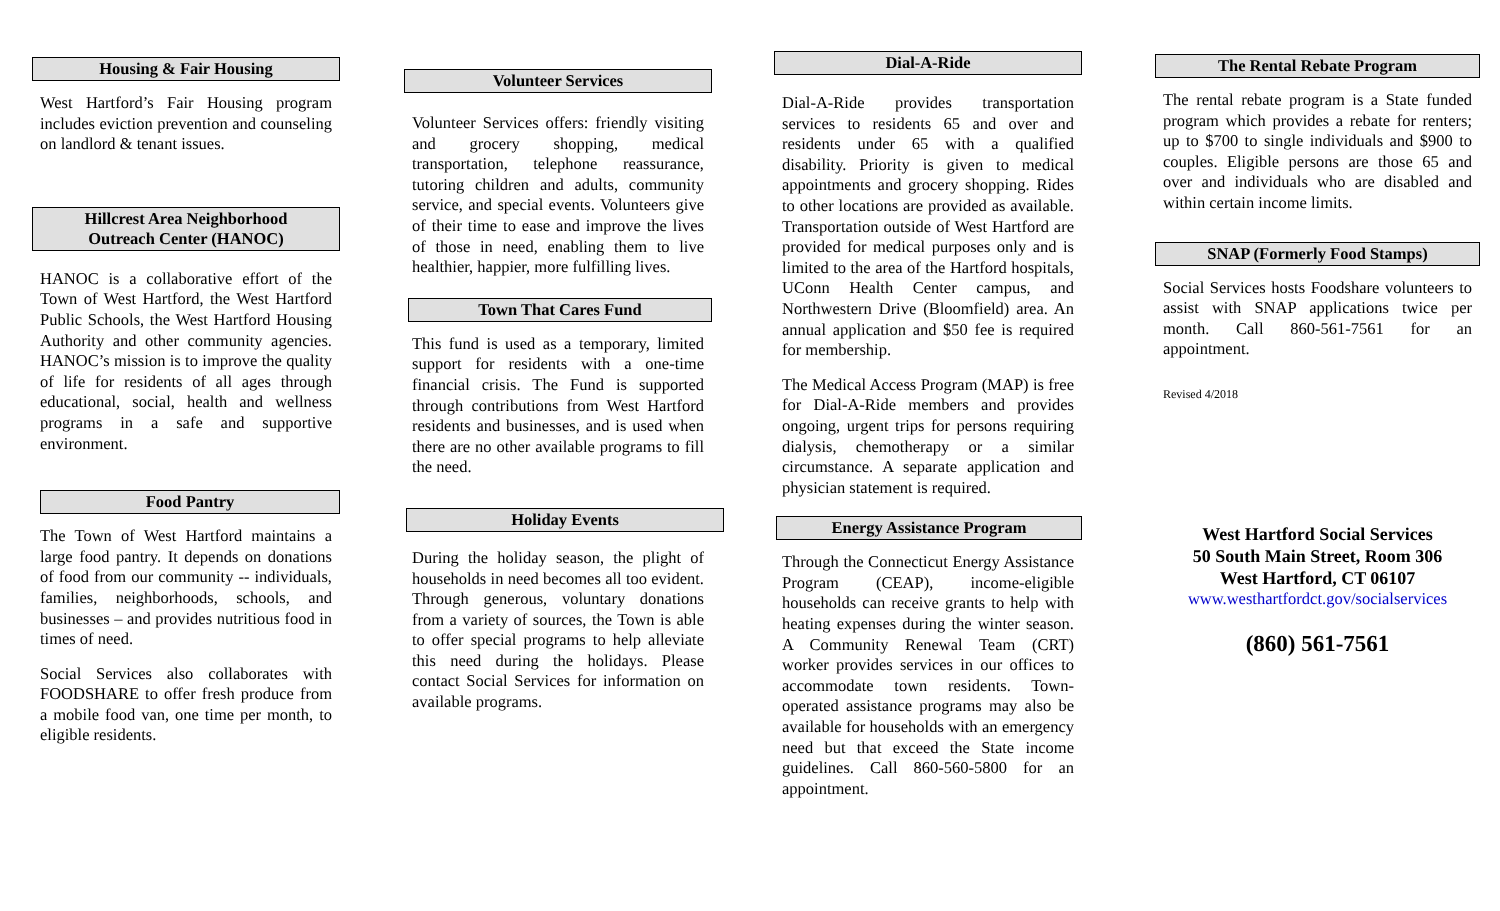Housing & Fair Housing
West Hartford’s Fair Housing program includes eviction prevention and counseling on landlord & tenant issues.
Hillcrest Area Neighborhood
Outreach Center (HANOC)
HANOC is a collaborative effort of the Town of West Hartford, the West Hartford Public Schools, the West Hartford Housing Authority and other community agencies. HANOC’s mission is to improve the quality of life for residents of all ages through educational, social, health and wellness programs in a safe and supportive environment.
Food Pantry
The Town of West Hartford maintains a large food pantry. It depends on donations of food from our community -- individuals, families, neighborhoods, schools, and businesses – and provides nutritious food in times of need.
Social Services also collaborates with FOODSHARE to offer fresh produce from a mobile food van, one time per month, to eligible residents.
Volunteer Services
Volunteer Services offers: friendly visiting and grocery shopping, medical transportation, telephone reassurance, tutoring children and adults, community service, and special events. Volunteers give of their time to ease and improve the lives of those in need, enabling them to live healthier, happier, more fulfilling lives.
Town That Cares Fund
This fund is used as a temporary, limited support for residents with a one-time financial crisis. The Fund is supported through contributions from West Hartford residents and businesses, and is used when there are no other available programs to fill the need.
Holiday Events
During the holiday season, the plight of households in need becomes all too evident. Through generous, voluntary donations from a variety of sources, the Town is able to offer special programs to help alleviate this need during the holidays. Please contact Social Services for information on available programs.
Dial-A-Ride
Dial-A-Ride provides transportation services to residents 65 and over and residents under 65 with a qualified disability. Priority is given to medical appointments and grocery shopping. Rides to other locations are provided as available. Transportation outside of West Hartford are provided for medical purposes only and is limited to the area of the Hartford hospitals, UConn Health Center campus, and Northwestern Drive (Bloomfield) area. An annual application and $50 fee is required for membership.
The Medical Access Program (MAP) is free for Dial-A-Ride members and provides ongoing, urgent trips for persons requiring dialysis, chemotherapy or a similar circumstance. A separate application and physician statement is required.
Energy Assistance Program
Through the Connecticut Energy Assistance Program (CEAP), income-eligible households can receive grants to help with heating expenses during the winter season. A Community Renewal Team (CRT) worker provides services in our offices to accommodate town residents. Town-operated assistance programs may also be available for households with an emergency need but that exceed the State income guidelines. Call 860-560-5800 for an appointment.
The Rental Rebate Program
The rental rebate program is a State funded program which provides a rebate for renters; up to $700 to single individuals and $900 to couples. Eligible persons are those 65 and over and individuals who are disabled and within certain income limits.
SNAP (Formerly Food Stamps)
Social Services hosts Foodshare volunteers to assist with SNAP applications twice per month. Call 860-561-7561 for an appointment.
Revised 4/2018
West Hartford Social Services
50 South Main Street, Room 306
West Hartford, CT 06107
www.westhartfordct.gov/socialservices
(860) 561-7561